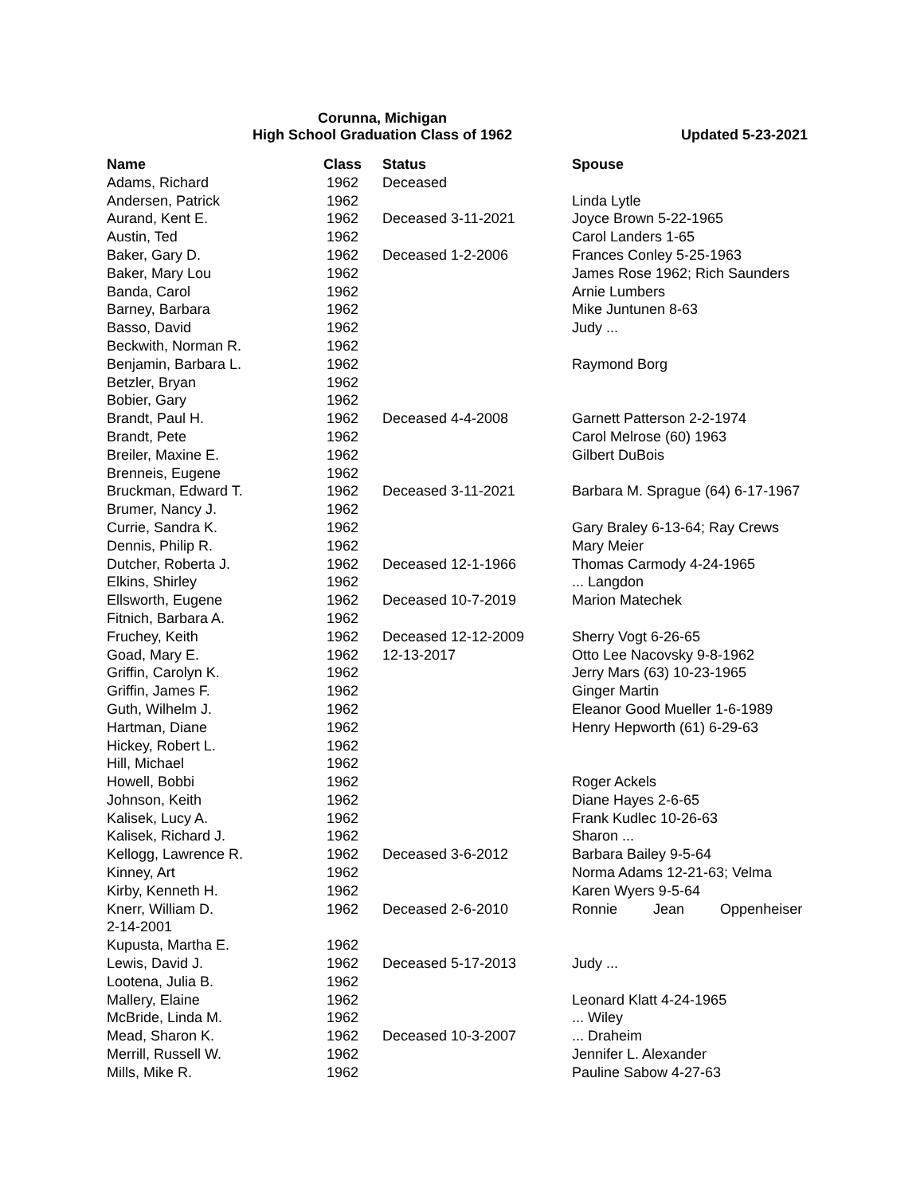Corunna, Michigan
High School Graduation Class of 1962
Updated 5-23-2021
| Name | Class | Status | Spouse |
| --- | --- | --- | --- |
| Adams, Richard | 1962 | Deceased | |
| Andersen, Patrick | 1962 | | Linda Lytle |
| Aurand, Kent E. | 1962 | Deceased 3-11-2021 | Joyce Brown 5-22-1965 |
| Austin, Ted | 1962 | | Carol Landers 1-65 |
| Baker, Gary D. | 1962 | Deceased 1-2-2006 | Frances Conley 5-25-1963 |
| Baker, Mary Lou | 1962 | | James Rose 1962; Rich Saunders |
| Banda, Carol | 1962 | | Arnie Lumbers |
| Barney, Barbara | 1962 | | Mike Juntunen 8-63 |
| Basso, David | 1962 | | Judy ... |
| Beckwith, Norman R. | 1962 | | |
| Benjamin, Barbara L. | 1962 | | Raymond Borg |
| Betzler, Bryan | 1962 | | |
| Bobier, Gary | 1962 | | |
| Brandt, Paul H. | 1962 | Deceased 4-4-2008 | Garnett Patterson 2-2-1974 |
| Brandt, Pete | 1962 | | Carol Melrose (60) 1963 |
| Breiler, Maxine E. | 1962 | | Gilbert DuBois |
| Brenneis, Eugene | 1962 | | |
| Bruckman, Edward T. | 1962 | Deceased 3-11-2021 | Barbara M. Sprague (64) 6-17-1967 |
| Brumer, Nancy J. | 1962 | | |
| Currie, Sandra K. | 1962 | | Gary Braley 6-13-64; Ray Crews |
| Dennis, Philip R. | 1962 | | Mary Meier |
| Dutcher, Roberta J. | 1962 | Deceased 12-1-1966 | Thomas Carmody 4-24-1965 |
| Elkins, Shirley | 1962 | | ... Langdon |
| Ellsworth, Eugene | 1962 | Deceased 10-7-2019 | Marion Matechek |
| Fitnich, Barbara A. | 1962 | | |
| Fruchey, Keith | 1962 | Deceased 12-12-2009 | Sherry Vogt 6-26-65 |
| Goad, Mary E. | 1962 | 12-13-2017 | Otto Lee Nacovsky 9-8-1962 |
| Griffin, Carolyn K. | 1962 | | Jerry Mars (63) 10-23-1965 |
| Griffin, James F. | 1962 | | Ginger Martin |
| Guth, Wilhelm J. | 1962 | | Eleanor Good Mueller 1-6-1989 |
| Hartman, Diane | 1962 | | Henry Hepworth (61) 6-29-63 |
| Hickey, Robert L. | 1962 | | |
| Hill, Michael | 1962 | | |
| Howell, Bobbi | 1962 | | Roger Ackels |
| Johnson, Keith | 1962 | | Diane Hayes 2-6-65 |
| Kalisek, Lucy A. | 1962 | | Frank Kudlec 10-26-63 |
| Kalisek, Richard J. | 1962 | | Sharon ... |
| Kellogg, Lawrence R. | 1962 | Deceased 3-6-2012 | Barbara Bailey 9-5-64 |
| Kinney, Art | 1962 | | Norma Adams 12-21-63; Velma |
| Kirby, Kenneth H. | 1962 | | Karen Wyers 9-5-64 |
| Knerr, William D. | 1962 | Deceased 2-6-2010 | Ronnie Jean Oppenheiser |
| 2-14-2001 | | | |
| Kupusta, Martha E. | 1962 | | |
| Lewis, David J. | 1962 | Deceased 5-17-2013 | Judy ... |
| Lootena, Julia B. | 1962 | | |
| Mallery, Elaine | 1962 | | Leonard Klatt 4-24-1965 |
| McBride, Linda M. | 1962 | | ... Wiley |
| Mead, Sharon K. | 1962 | Deceased 10-3-2007 | ... Draheim |
| Merrill, Russell W. | 1962 | | Jennifer L. Alexander |
| Mills, Mike R. | 1962 | | Pauline Sabow 4-27-63 |